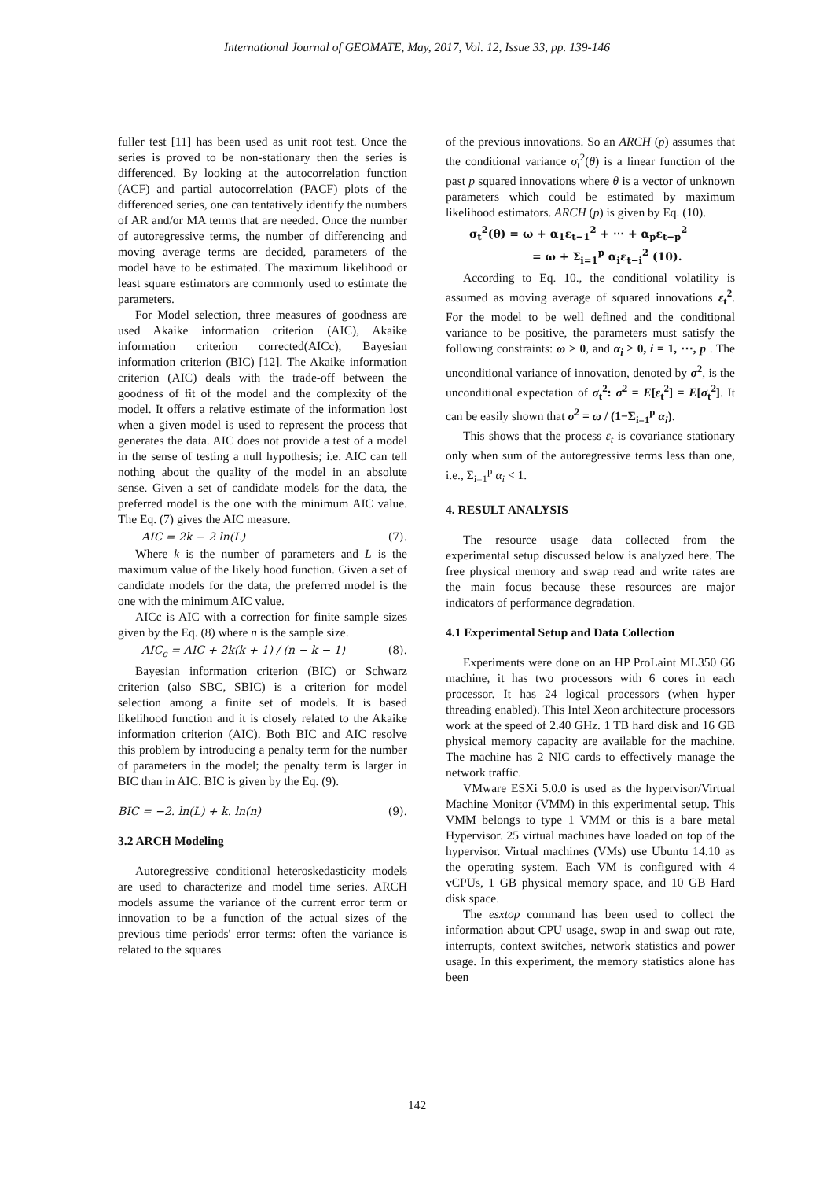International Journal of GEOMATE, May, 2017, Vol. 12, Issue 33, pp. 139-146
fuller test [11] has been used as unit root test. Once the series is proved to be non-stationary then the series is differenced. By looking at the autocorrelation function (ACF) and partial autocorrelation (PACF) plots of the differenced series, one can tentatively identify the numbers of AR and/or MA terms that are needed. Once the number of autoregressive terms, the number of differencing and moving average terms are decided, parameters of the model have to be estimated. The maximum likelihood or least square estimators are commonly used to estimate the parameters.
For Model selection, three measures of goodness are used Akaike information criterion (AIC), Akaike information criterion corrected(AICc), Bayesian information criterion (BIC) [12]. The Akaike information criterion (AIC) deals with the trade-off between the goodness of fit of the model and the complexity of the model. It offers a relative estimate of the information lost when a given model is used to represent the process that generates the data. AIC does not provide a test of a model in the sense of testing a null hypothesis; i.e. AIC can tell nothing about the quality of the model in an absolute sense. Given a set of candidate models for the data, the preferred model is the one with the minimum AIC value. The Eq. (7) gives the AIC measure.
AIC = 2k − 2 ln(L) (7).
Where k is the number of parameters and L is the maximum value of the likely hood function. Given a set of candidate models for the data, the preferred model is the one with the minimum AIC value.
AICc is AIC with a correction for finite sample sizes given by the Eq. (8) where n is the sample size.
AIC<sub>c</sub> = AIC + 2k(k + 1) / (n − k − 1) (8).
Bayesian information criterion (BIC) or Schwarz criterion (also SBC, SBIC) is a criterion for model selection among a finite set of models. It is based likelihood function and it is closely related to the Akaike information criterion (AIC). Both BIC and AIC resolve this problem by introducing a penalty term for the number of parameters in the model; the penalty term is larger in BIC than in AIC. BIC is given by the Eq. (9).
BIC = −2. ln(L) + k. ln(n) (9).
3.2 ARCH Modeling
Autoregressive conditional heteroskedasticity models are used to characterize and model time series. ARCH models assume the variance of the current error term or innovation to be a function of the actual sizes of the previous time periods' error terms: often the variance is related to the squares
of the previous innovations. So an ARCH (p) assumes that the conditional variance σ<sub>t</sub><sup>2</sup>(θ) is a linear function of the past p squared innovations where θ is a vector of unknown parameters which could be estimated by maximum likelihood estimators. ARCH (p) is given by Eq. (10).
σ<sub>t</sub><sup>2</sup>(θ) = ω + α<sub>1</sub>ε<sub>t−1</sub><sup>2</sup> + ⋯ + α<sub>p</sub>ε<sub>t−p</sub><sup>2</sup>
= ω + Σ<sub>i=1</sub><sup>p</sup> α<sub>i</sub>ε<sub>t−i</sub><sup>2</sup> (10).
According to Eq. 10., the conditional volatility is assumed as moving average of squared innovations ε<sub>t</sub><sup>2</sup>. For the model to be well defined and the conditional variance to be positive, the parameters must satisfy the following constraints: ω > 0, and α<sub>i</sub> ≥ 0, i = 1, ⋯, p . The unconditional variance of innovation, denoted by σ<sup>2</sup>, is the unconditional expectation of σ<sub>t</sub><sup>2</sup>: σ<sup>2</sup> = E[ε<sub>t</sub><sup>2</sup>] = E[σ<sub>t</sub><sup>2</sup>]. It can be easily shown that σ<sup>2</sup> = ω / (1−Σ<sub>i=1</sub><sup>p</sup> α<sub>i</sub>).
This shows that the process ε<sub>t</sub> is covariance stationary only when sum of the autoregressive terms less than one, i.e., Σ<sub>i=1</sub><sup>p</sup> α<sub>i</sub> < 1.
4. RESULT ANALYSIS
The resource usage data collected from the experimental setup discussed below is analyzed here. The free physical memory and swap read and write rates are the main focus because these resources are major indicators of performance degradation.
4.1 Experimental Setup and Data Collection
Experiments were done on an HP ProLaint ML350 G6 machine, it has two processors with 6 cores in each processor. It has 24 logical processors (when hyper threading enabled). This Intel Xeon architecture processors work at the speed of 2.40 GHz. 1 TB hard disk and 16 GB physical memory capacity are available for the machine. The machine has 2 NIC cards to effectively manage the network traffic.
VMware ESXi 5.0.0 is used as the hypervisor/Virtual Machine Monitor (VMM) in this experimental setup. This VMM belongs to type 1 VMM or this is a bare metal Hypervisor. 25 virtual machines have loaded on top of the hypervisor. Virtual machines (VMs) use Ubuntu 14.10 as the operating system. Each VM is configured with 4 vCPUs, 1 GB physical memory space, and 10 GB Hard disk space.
The esxtop command has been used to collect the information about CPU usage, swap in and swap out rate, interrupts, context switches, network statistics and power usage. In this experiment, the memory statistics alone has been
142